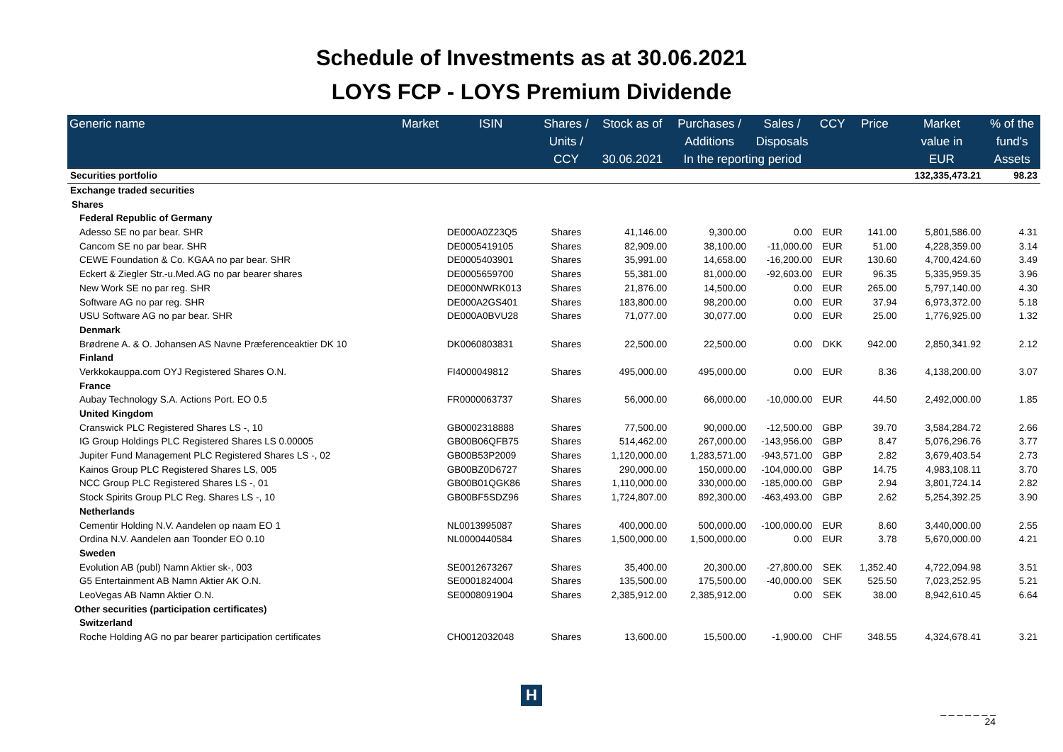Schedule of Investments as at 30.06.2021
LOYS FCP - LOYS Premium Dividende
| Generic name | Market | ISIN | Shares / | Stock as of | Purchases / | Sales / | CCY | Price | Market | % of the |
| --- | --- | --- | --- | --- | --- | --- | --- | --- | --- | --- |
| | | | Units / | | Additions | Disposals | | | value in | fund's |
| | | | CCY | 30.06.2021 | In the reporting period | | | | EUR | Assets |
| Securities portfolio | | | | | | | | | 132,335,473.21 | 98.23 |
| Exchange traded securities | | | | | | | | | | |
| Shares | | | | | | | | | | |
| Federal Republic of Germany | | | | | | | | | | |
| Adesso SE no par bear. SHR | | DE000A0Z23Q5 | Shares | 41,146.00 | 9,300.00 | 0.00 | EUR | 141.00 | 5,801,586.00 | 4.31 |
| Cancom SE no par bear. SHR | | DE0005419105 | Shares | 82,909.00 | 38,100.00 | -11,000.00 | EUR | 51.00 | 4,228,359.00 | 3.14 |
| CEWE Foundation & Co. KGAA no par bear. SHR | | DE0005403901 | Shares | 35,991.00 | 14,658.00 | -16,200.00 | EUR | 130.60 | 4,700,424.60 | 3.49 |
| Eckert & Ziegler Str.-u.Med.AG no par bearer shares | | DE0005659700 | Shares | 55,381.00 | 81,000.00 | -92,603.00 | EUR | 96.35 | 5,335,959.35 | 3.96 |
| New Work SE no par reg. SHR | | DE000NWRK013 | Shares | 21,876.00 | 14,500.00 | 0.00 | EUR | 265.00 | 5,797,140.00 | 4.30 |
| Software AG no par reg. SHR | | DE000A2GS401 | Shares | 183,800.00 | 98,200.00 | 0.00 | EUR | 37.94 | 6,973,372.00 | 5.18 |
| USU Software AG no par bear. SHR | | DE000A0BVU28 | Shares | 71,077.00 | 30,077.00 | 0.00 | EUR | 25.00 | 1,776,925.00 | 1.32 |
| Denmark | | | | | | | | | | |
| Brødrene A. & O. Johansen AS Navne Præferenceaktier DK 10 | | DK0060803831 | Shares | 22,500.00 | 22,500.00 | 0.00 | DKK | 942.00 | 2,850,341.92 | 2.12 |
| Finland | | | | | | | | | | |
| Verkkokauppa.com OYJ Registered Shares O.N. | | FI4000049812 | Shares | 495,000.00 | 495,000.00 | 0.00 | EUR | 8.36 | 4,138,200.00 | 3.07 |
| France | | | | | | | | | | |
| Aubay Technology S.A. Actions Port. EO 0.5 | | FR0000063737 | Shares | 56,000.00 | 66,000.00 | -10,000.00 | EUR | 44.50 | 2,492,000.00 | 1.85 |
| United Kingdom | | | | | | | | | | |
| Cranswick PLC Registered Shares LS -, 10 | | GB0002318888 | Shares | 77,500.00 | 90,000.00 | -12,500.00 | GBP | 39.70 | 3,584,284.72 | 2.66 |
| IG Group Holdings PLC Registered Shares LS 0.00005 | | GB00B06QFB75 | Shares | 514,462.00 | 267,000.00 | -143,956.00 | GBP | 8.47 | 5,076,296.76 | 3.77 |
| Jupiter Fund Management PLC Registered Shares LS -, 02 | | GB00B53P2009 | Shares | 1,120,000.00 | 1,283,571.00 | -943,571.00 | GBP | 2.82 | 3,679,403.54 | 2.73 |
| Kainos Group PLC Registered Shares LS, 005 | | GB00BZ0D6727 | Shares | 290,000.00 | 150,000.00 | -104,000.00 | GBP | 14.75 | 4,983,108.11 | 3.70 |
| NCC Group PLC Registered Shares LS -, 01 | | GB00B01QGK86 | Shares | 1,110,000.00 | 330,000.00 | -185,000.00 | GBP | 2.94 | 3,801,724.14 | 2.82 |
| Stock Spirits Group PLC Reg. Shares LS -, 10 | | GB00BF5SDZ96 | Shares | 1,724,807.00 | 892,300.00 | -463,493.00 | GBP | 2.62 | 5,254,392.25 | 3.90 |
| Netherlands | | | | | | | | | | |
| Cementir Holding N.V. Aandelen op naam EO 1 | | NL0013995087 | Shares | 400,000.00 | 500,000.00 | -100,000.00 | EUR | 8.60 | 3,440,000.00 | 2.55 |
| Ordina N.V. Aandelen aan Toonder EO 0.10 | | NL0000440584 | Shares | 1,500,000.00 | 1,500,000.00 | 0.00 | EUR | 3.78 | 5,670,000.00 | 4.21 |
| Sweden | | | | | | | | | | |
| Evolution AB (publ) Namn Aktier sk-, 003 | | SE0012673267 | Shares | 35,400.00 | 20,300.00 | -27,800.00 | SEK | 1,352.40 | 4,722,094.98 | 3.51 |
| G5 Entertainment AB Namn Aktier AK O.N. | | SE0001824004 | Shares | 135,500.00 | 175,500.00 | -40,000.00 | SEK | 525.50 | 7,023,252.95 | 5.21 |
| LeoVegas AB Namn Aktier O.N. | | SE0008091904 | Shares | 2,385,912.00 | 2,385,912.00 | 0.00 | SEK | 38.00 | 8,942,610.45 | 6.64 |
| Other securities (participation certificates) | | | | | | | | | | |
| Switzerland | | | | | | | | | | |
| Roche Holding AG no par bearer participation certificates | | CH0012032048 | Shares | 13,600.00 | 15,500.00 | -1,900.00 | CHF | 348.55 | 4,324,678.41 | 3.21 |
H
_ _ _ _ _ _ _
24